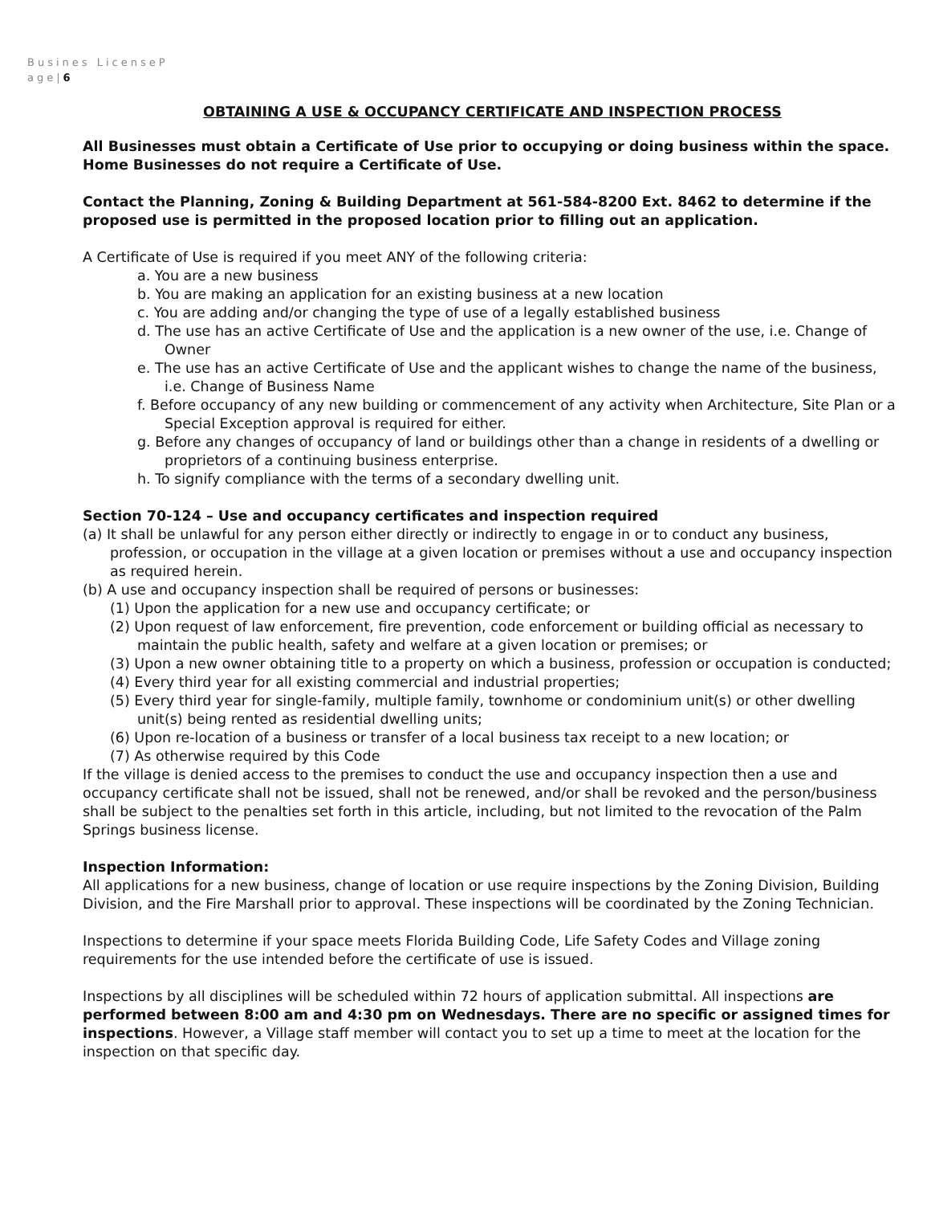Busines LicenseP
age|6
OBTAINING A USE & OCCUPANCY CERTIFICATE AND INSPECTION PROCESS
All Businesses must obtain a Certificate of Use prior to occupying or doing business within the space. Home Businesses do not require a Certificate of Use.
Contact the Planning, Zoning & Building Department at 561-584-8200 Ext. 8462 to determine if the proposed use is permitted in the proposed location prior to filling out an application.
A Certificate of Use is required if you meet ANY of the following criteria:
a. You are a new business
b. You are making an application for an existing business at a new location
c. You are adding and/or changing the type of use of a legally established business
d. The use has an active Certificate of Use and the application is a new owner of the use, i.e. Change of Owner
e. The use has an active Certificate of Use and the applicant wishes to change the name of the business, i.e. Change of Business Name
f. Before occupancy of any new building or commencement of any activity when Architecture, Site Plan or a Special Exception approval is required for either.
g. Before any changes of occupancy of land or buildings other than a change in residents of a dwelling or proprietors of a continuing business enterprise.
h. To signify compliance with the terms of a secondary dwelling unit.
Section 70-124 – Use and occupancy certificates and inspection required
(a) It shall be unlawful for any person either directly or indirectly to engage in or to conduct any business, profession, or occupation in the village at a given location or premises without a use and occupancy inspection as required herein.
(b) A use and occupancy inspection shall be required of persons or businesses:
(1) Upon the application for a new use and occupancy certificate; or
(2) Upon request of law enforcement, fire prevention, code enforcement or building official as necessary to maintain the public health, safety and welfare at a given location or premises; or
(3) Upon a new owner obtaining title to a property on which a business, profession or occupation is conducted;
(4) Every third year for all existing commercial and industrial properties;
(5) Every third year for single-family, multiple family, townhome or condominium unit(s) or other dwelling unit(s) being rented as residential dwelling units;
(6) Upon re-location of a business or transfer of a local business tax receipt to a new location; or
(7) As otherwise required by this Code
If the village is denied access to the premises to conduct the use and occupancy inspection then a use and occupancy certificate shall not be issued, shall not be renewed, and/or shall be revoked and the person/business shall be subject to the penalties set forth in this article, including, but not limited to the revocation of the Palm Springs business license.
Inspection Information:
All applications for a new business, change of location or use require inspections by the Zoning Division, Building Division, and the Fire Marshall prior to approval. These inspections will be coordinated by the Zoning Technician.
Inspections to determine if your space meets Florida Building Code, Life Safety Codes and Village zoning requirements for the use intended before the certificate of use is issued.
Inspections by all disciplines will be scheduled within 72 hours of application submittal. All inspections are performed between 8:00 am and 4:30 pm on Wednesdays. There are no specific or assigned times for inspections. However, a Village staff member will contact you to set up a time to meet at the location for the inspection on that specific day.